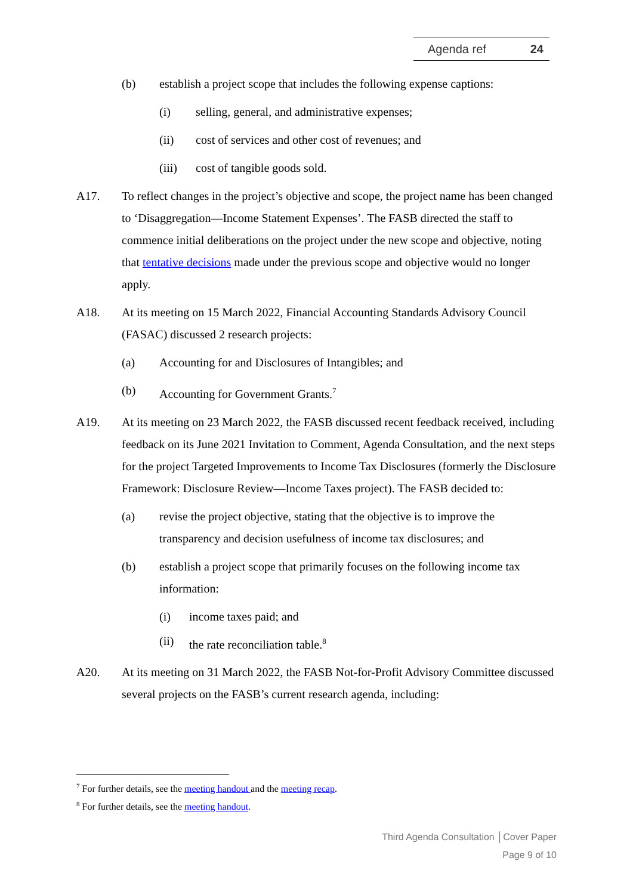Agenda ref 24
(b) establish a project scope that includes the following expense captions:
(i) selling, general, and administrative expenses;
(ii) cost of services and other cost of revenues; and
(iii) cost of tangible goods sold.
A17. To reflect changes in the project’s objective and scope, the project name has been changed to ‘Disaggregation—Income Statement Expenses’. The FASB directed the staff to commence initial deliberations on the project under the new scope and objective, noting that tentative decisions made under the previous scope and objective would no longer apply.
A18. At its meeting on 15 March 2022, Financial Accounting Standards Advisory Council (FASAC) discussed 2 research projects:
(a) Accounting for and Disclosures of Intangibles; and
(b) Accounting for Government Grants.<sup>7</sup>
A19. At its meeting on 23 March 2022, the FASB discussed recent feedback received, including feedback on its June 2021 Invitation to Comment, Agenda Consultation, and the next steps for the project Targeted Improvements to Income Tax Disclosures (formerly the Disclosure Framework: Disclosure Review—Income Taxes project). The FASB decided to:
(a) revise the project objective, stating that the objective is to improve the transparency and decision usefulness of income tax disclosures; and
(b) establish a project scope that primarily focuses on the following income tax information:
(i) income taxes paid; and
(ii) the rate reconciliation table.<sup>8</sup>
A20. At its meeting on 31 March 2022, the FASB Not-for-Profit Advisory Committee discussed several projects on the FASB’s current research agenda, including:
<sup>7</sup> For further details, see the meeting handout and the meeting recap.
<sup>8</sup> For further details, see the meeting handout.
Third Agenda Consultation │Cover Paper
Page 9 of 10